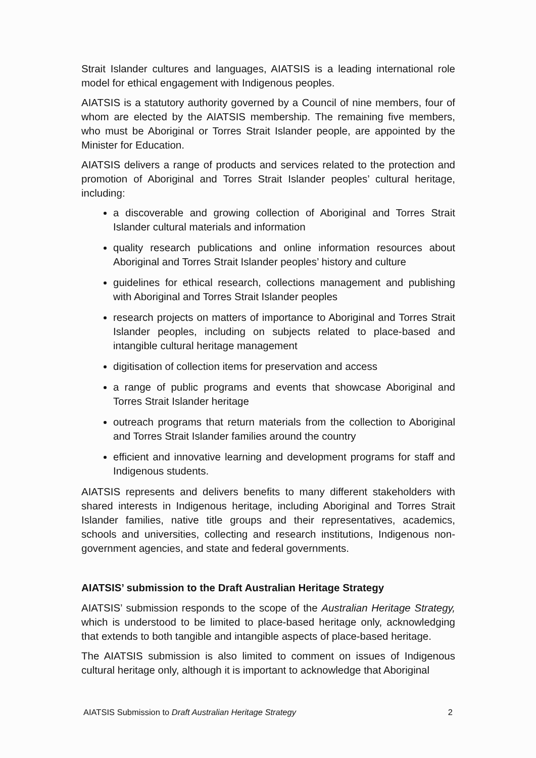Strait Islander cultures and languages, AIATSIS is a leading international role model for ethical engagement with Indigenous peoples.
AIATSIS is a statutory authority governed by a Council of nine members, four of whom are elected by the AIATSIS membership. The remaining five members, who must be Aboriginal or Torres Strait Islander people, are appointed by the Minister for Education.
AIATSIS delivers a range of products and services related to the protection and promotion of Aboriginal and Torres Strait Islander peoples’ cultural heritage, including:
a discoverable and growing collection of Aboriginal and Torres Strait Islander cultural materials and information
quality research publications and online information resources about Aboriginal and Torres Strait Islander peoples’ history and culture
guidelines for ethical research, collections management and publishing with Aboriginal and Torres Strait Islander peoples
research projects on matters of importance to Aboriginal and Torres Strait Islander peoples, including on subjects related to place-based and intangible cultural heritage management
digitisation of collection items for preservation and access
a range of public programs and events that showcase Aboriginal and Torres Strait Islander heritage
outreach programs that return materials from the collection to Aboriginal and Torres Strait Islander families around the country
efficient and innovative learning and development programs for staff and Indigenous students.
AIATSIS represents and delivers benefits to many different stakeholders with shared interests in Indigenous heritage, including Aboriginal and Torres Strait Islander families, native title groups and their representatives, academics, schools and universities, collecting and research institutions, Indigenous non-government agencies, and state and federal governments.
AIATSIS’ submission to the Draft Australian Heritage Strategy
AIATSIS’ submission responds to the scope of the Australian Heritage Strategy, which is understood to be limited to place-based heritage only, acknowledging that extends to both tangible and intangible aspects of place-based heritage.
The AIATSIS submission is also limited to comment on issues of Indigenous cultural heritage only, although it is important to acknowledge that Aboriginal
AIATSIS Submission to Draft Australian Heritage Strategy 2